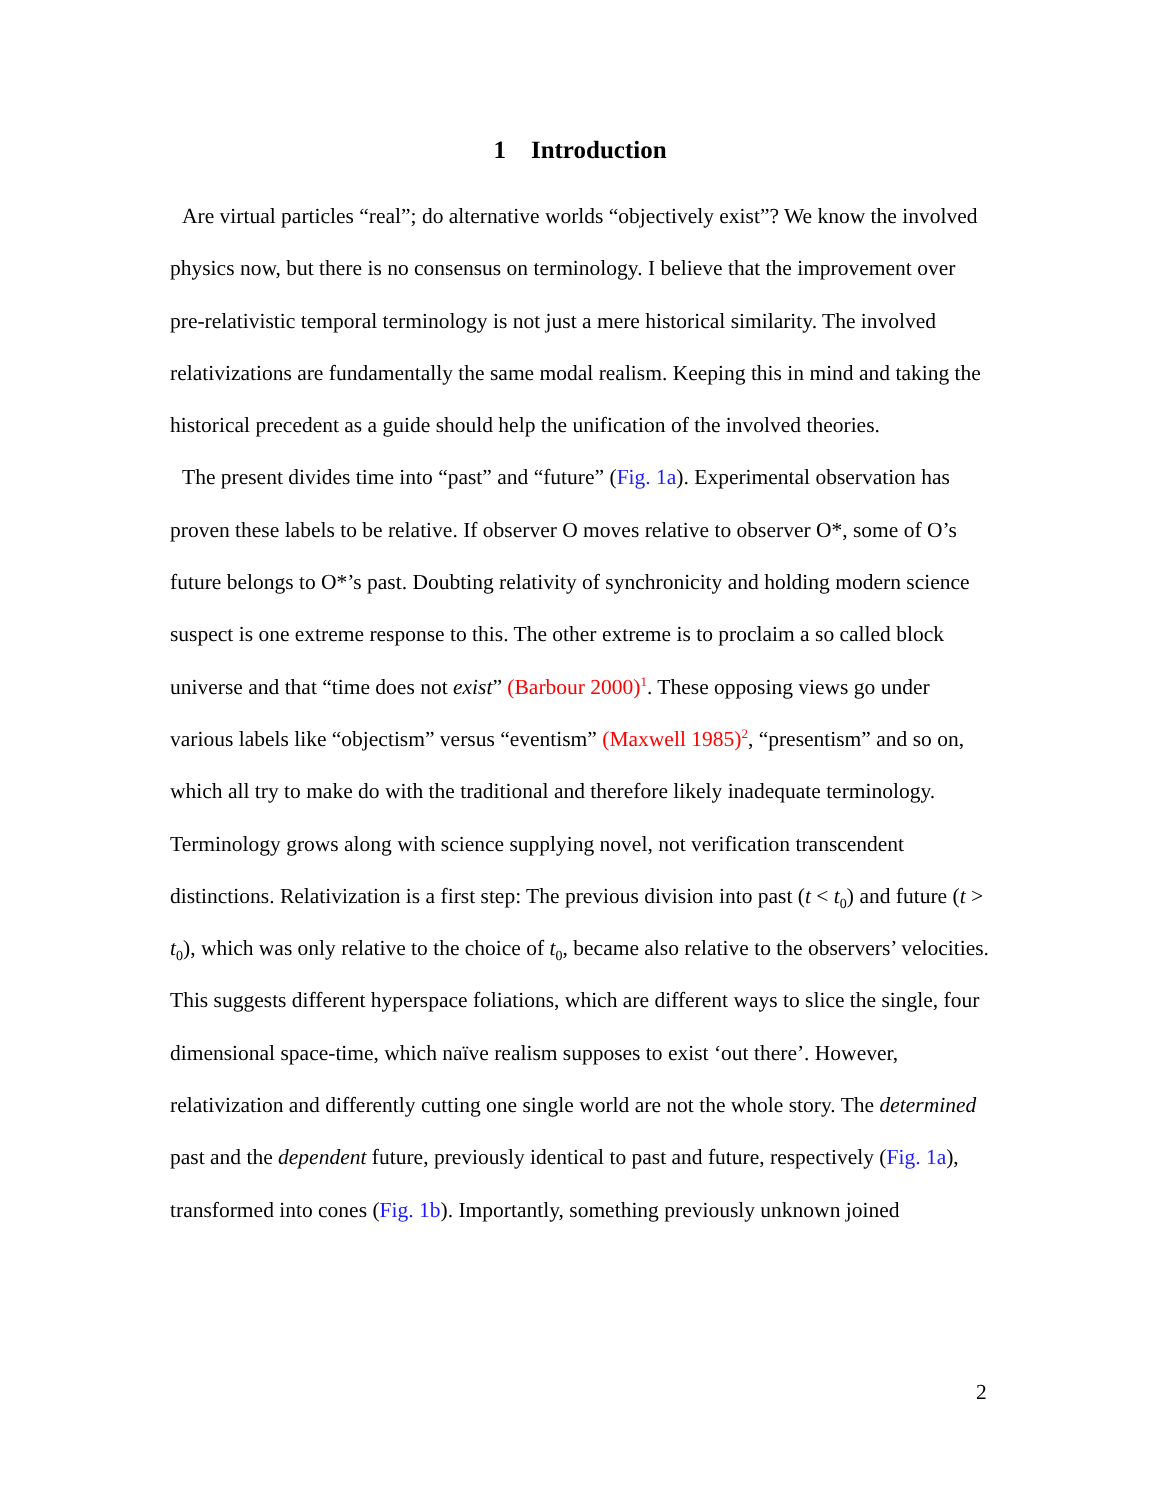1 Introduction
Are virtual particles “real”; do alternative worlds “objectively exist”? We know the involved physics now, but there is no consensus on terminology. I believe that the improvement over pre-relativistic temporal terminology is not just a mere historical similarity. The involved relativizations are fundamentally the same modal realism. Keeping this in mind and taking the historical precedent as a guide should help the unification of the involved theories.
The present divides time into “past” and “future” (Fig. 1a). Experimental observation has proven these labels to be relative. If observer O moves relative to observer O*, some of O’s future belongs to O*’s past. Doubting relativity of synchronicity and holding modern science suspect is one extreme response to this. The other extreme is to proclaim a so called block universe and that “time does not exist” (Barbour 2000)<sup>1</sup>. These opposing views go under various labels like “objectism” versus “eventism” (Maxwell 1985)<sup>2</sup>, “presentism” and so on, which all try to make do with the traditional and therefore likely inadequate terminology. Terminology grows along with science supplying novel, not verification transcendent distinctions. Relativization is a first step: The previous division into past (t < t<sub>0</sub>) and future (t > t<sub>0</sub>), which was only relative to the choice of t<sub>0</sub>, became also relative to the observers’ velocities. This suggests different hyperspace foliations, which are different ways to slice the single, four dimensional space-time, which naïve realism supposes to exist ‘out there’. However, relativization and differently cutting one single world are not the whole story. The determined past and the dependent future, previously identical to past and future, respectively (Fig. 1a), transformed into cones (Fig. 1b). Importantly, something previously unknown joined
2